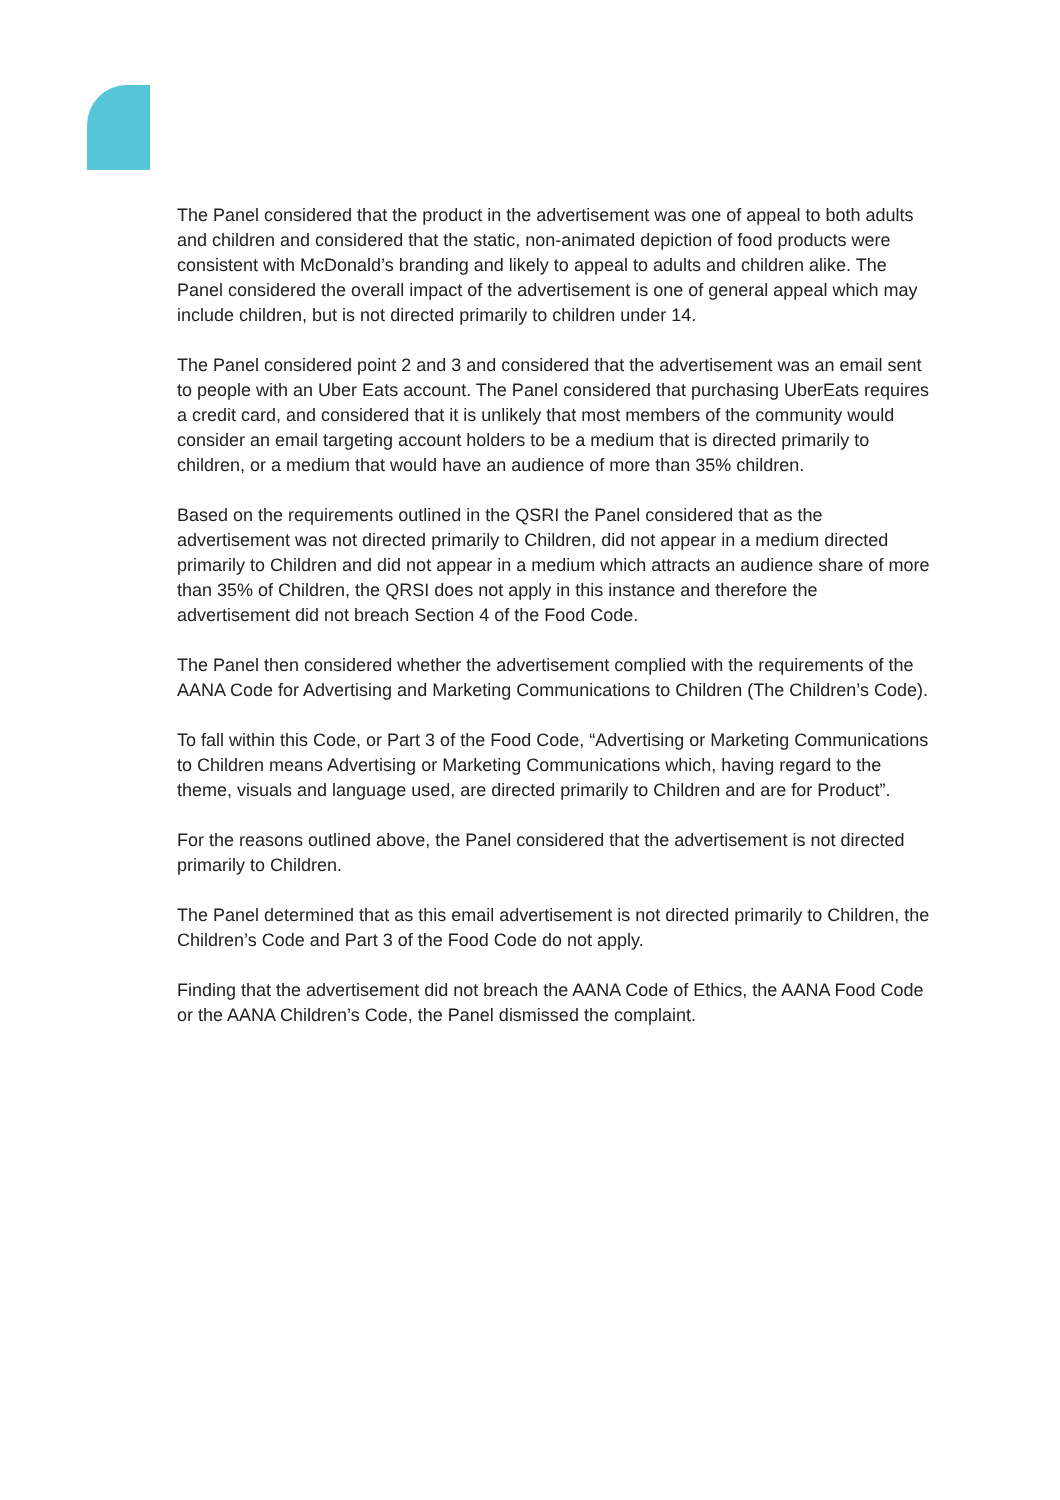The Panel considered that the product in the advertisement was one of appeal to both adults and children and considered that the static, non-animated depiction of food products were consistent with McDonald’s branding and likely to appeal to adults and children alike. The Panel considered the overall impact of the advertisement is one of general appeal which may include children, but is not directed primarily to children under 14.
The Panel considered point 2 and 3 and considered that the advertisement was an email sent to people with an Uber Eats account. The Panel considered that purchasing UberEats requires a credit card, and considered that it is unlikely that most members of the community would consider an email targeting account holders to be a medium that is directed primarily to children, or a medium that would have an audience of more than 35% children.
Based on the requirements outlined in the QSRI the Panel considered that as the advertisement was not directed primarily to Children, did not appear in a medium directed primarily to Children and did not appear in a medium which attracts an audience share of more than 35% of Children, the QRSI does not apply in this instance and therefore the advertisement did not breach Section 4 of the Food Code.
The Panel then considered whether the advertisement complied with the requirements of the AANA Code for Advertising and Marketing Communications to Children (The Children’s Code).
To fall within this Code, or Part 3 of the Food Code, “Advertising or Marketing Communications to Children means Advertising or Marketing Communications which, having regard to the theme, visuals and language used, are directed primarily to Children and are for Product”.
For the reasons outlined above, the Panel considered that the advertisement is not directed primarily to Children.
The Panel determined that as this email advertisement is not directed primarily to Children, the Children’s Code and Part 3 of the Food Code do not apply.
Finding that the advertisement did not breach the AANA Code of Ethics, the AANA Food Code or the AANA Children’s Code, the Panel dismissed the complaint.